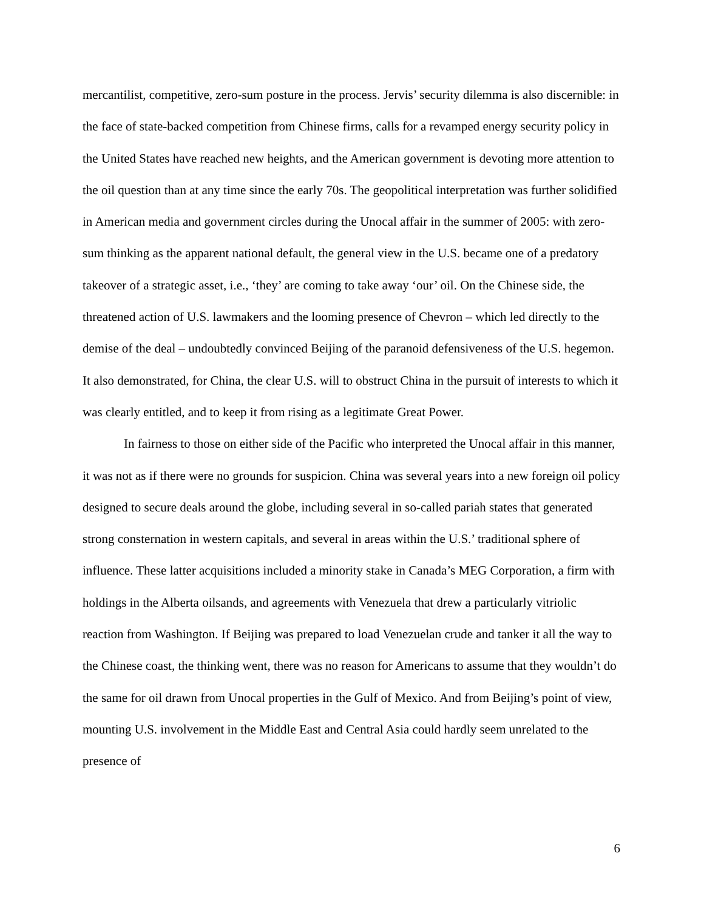mercantilist, competitive, zero-sum posture in the process. Jervis’ security dilemma is also discernible: in the face of state-backed competition from Chinese firms, calls for a revamped energy security policy in the United States have reached new heights, and the American government is devoting more attention to the oil question than at any time since the early 70s. The geopolitical interpretation was further solidified in American media and government circles during the Unocal affair in the summer of 2005: with zero-sum thinking as the apparent national default, the general view in the U.S. became one of a predatory takeover of a strategic asset, i.e., ‘they’ are coming to take away ‘our’ oil. On the Chinese side, the threatened action of U.S. lawmakers and the looming presence of Chevron – which led directly to the demise of the deal – undoubtedly convinced Beijing of the paranoid defensiveness of the U.S. hegemon. It also demonstrated, for China, the clear U.S. will to obstruct China in the pursuit of interests to which it was clearly entitled, and to keep it from rising as a legitimate Great Power.
In fairness to those on either side of the Pacific who interpreted the Unocal affair in this manner, it was not as if there were no grounds for suspicion. China was several years into a new foreign oil policy designed to secure deals around the globe, including several in so-called pariah states that generated strong consternation in western capitals, and several in areas within the U.S.’ traditional sphere of influence. These latter acquisitions included a minority stake in Canada’s MEG Corporation, a firm with holdings in the Alberta oilsands, and agreements with Venezuela that drew a particularly vitriolic reaction from Washington. If Beijing was prepared to load Venezuelan crude and tanker it all the way to the Chinese coast, the thinking went, there was no reason for Americans to assume that they wouldn’t do the same for oil drawn from Unocal properties in the Gulf of Mexico. And from Beijing’s point of view, mounting U.S. involvement in the Middle East and Central Asia could hardly seem unrelated to the presence of
6